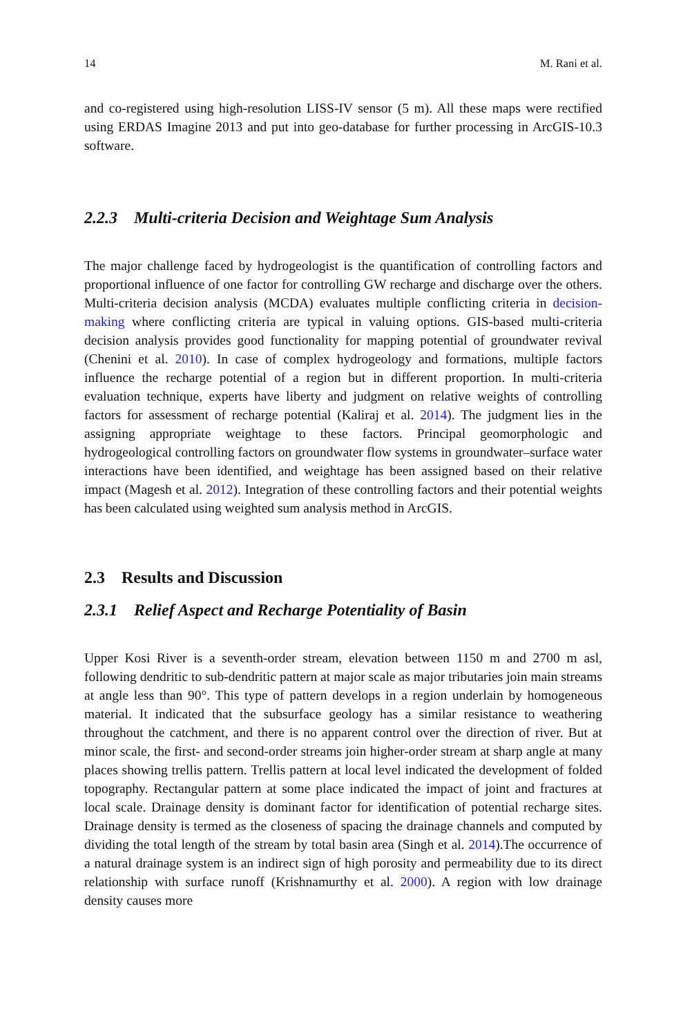14 M. Rani et al.
and co-registered using high-resolution LISS-IV sensor (5 m). All these maps were rectified using ERDAS Imagine 2013 and put into geo-database for further processing in ArcGIS-10.3 software.
2.2.3 Multi-criteria Decision and Weightage Sum Analysis
The major challenge faced by hydrogeologist is the quantification of controlling factors and proportional influence of one factor for controlling GW recharge and discharge over the others. Multi-criteria decision analysis (MCDA) evaluates multiple conflicting criteria in decision-making where conflicting criteria are typical in valuing options. GIS-based multi-criteria decision analysis provides good functionality for mapping potential of groundwater revival (Chenini et al. 2010). In case of complex hydrogeology and formations, multiple factors influence the recharge potential of a region but in different proportion. In multi-criteria evaluation technique, experts have liberty and judgment on relative weights of controlling factors for assessment of recharge potential (Kaliraj et al. 2014). The judgment lies in the assigning appropriate weightage to these factors. Principal geomorphologic and hydrogeological controlling factors on groundwater flow systems in groundwater–surface water interactions have been identified, and weightage has been assigned based on their relative impact (Magesh et al. 2012). Integration of these controlling factors and their potential weights has been calculated using weighted sum analysis method in ArcGIS.
2.3 Results and Discussion
2.3.1 Relief Aspect and Recharge Potentiality of Basin
Upper Kosi River is a seventh-order stream, elevation between 1150 m and 2700 m asl, following dendritic to sub-dendritic pattern at major scale as major tributaries join main streams at angle less than 90°. This type of pattern develops in a region underlain by homogeneous material. It indicated that the subsurface geology has a similar resistance to weathering throughout the catchment, and there is no apparent control over the direction of river. But at minor scale, the first- and second-order streams join higher-order stream at sharp angle at many places showing trellis pattern. Trellis pattern at local level indicated the development of folded topography. Rectangular pattern at some place indicated the impact of joint and fractures at local scale. Drainage density is dominant factor for identification of potential recharge sites. Drainage density is termed as the closeness of spacing the drainage channels and computed by dividing the total length of the stream by total basin area (Singh et al. 2014).The occurrence of a natural drainage system is an indirect sign of high porosity and permeability due to its direct relationship with surface runoff (Krishnamurthy et al. 2000). A region with low drainage density causes more